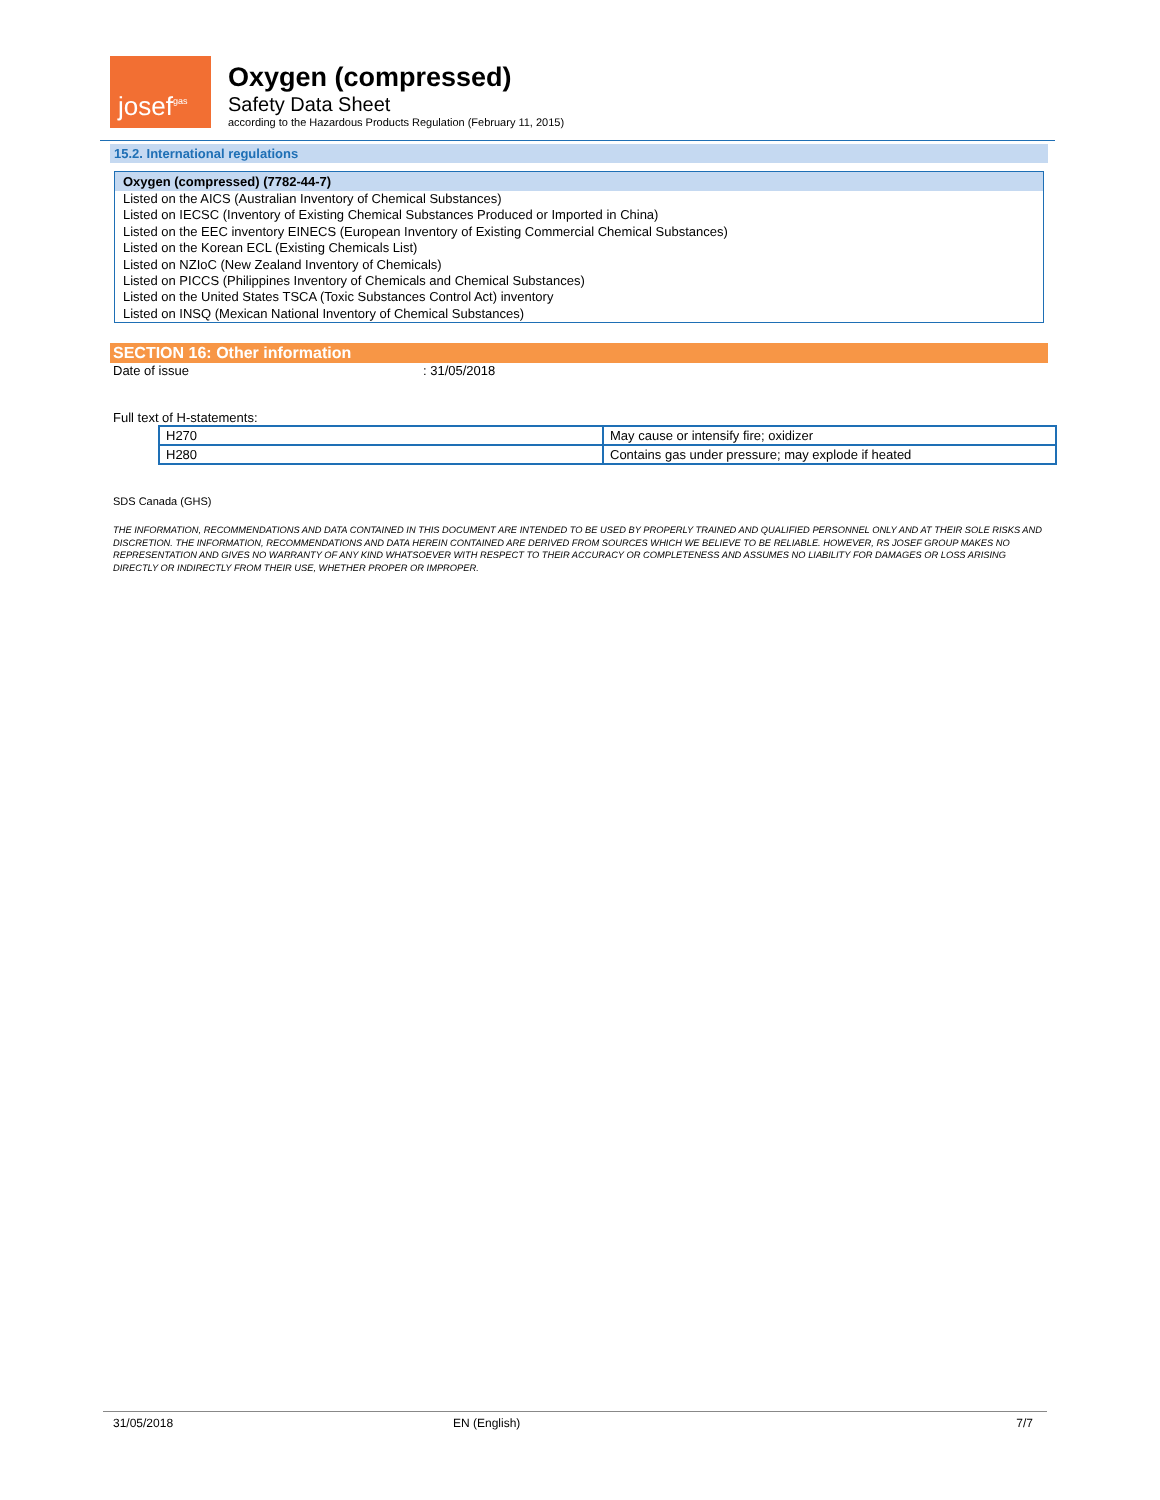josef gas
Oxygen (compressed)
Safety Data Sheet
according to the Hazardous Products Regulation (February 11, 2015)
15.2. International regulations
Oxygen (compressed) (7782-44-7)
Listed on the AICS (Australian Inventory of Chemical Substances)
Listed on IECSC (Inventory of Existing Chemical Substances Produced or Imported in China)
Listed on the EEC inventory EINECS (European Inventory of Existing Commercial Chemical Substances)
Listed on the Korean ECL (Existing Chemicals List)
Listed on NZIoC (New Zealand Inventory of Chemicals)
Listed on PICCS (Philippines Inventory of Chemicals and Chemical Substances)
Listed on the United States TSCA (Toxic Substances Control Act) inventory
Listed on INSQ (Mexican National Inventory of Chemical Substances)
SECTION 16: Other information
Date of issue: 31/05/2018
Full text of H-statements:
| H270 | May cause or intensify fire; oxidizer |
| H280 | Contains gas under pressure; may explode if heated |
SDS Canada (GHS)
THE INFORMATION, RECOMMENDATIONS AND DATA CONTAINED IN THIS DOCUMENT ARE INTENDED TO BE USED BY PROPERLY TRAINED AND QUALIFIED PERSONNEL ONLY AND AT THEIR SOLE RISKS AND DISCRETION. THE INFORMATION, RECOMMENDATIONS AND DATA HEREIN CONTAINED ARE DERIVED FROM SOURCES WHICH WE BELIEVE TO BE RELIABLE. HOWEVER, RS JOSEF GROUP MAKES NO REPRESENTATION AND GIVES NO WARRANTY OF ANY KIND WHATSOEVER WITH RESPECT TO THEIR ACCURACY OR COMPLETENESS AND ASSUMES NO LIABILITY FOR DAMAGES OR LOSS ARISING DIRECTLY OR INDIRECTLY FROM THEIR USE, WHETHER PROPER OR IMPROPER.
31/05/2018 EN (English) 7/7